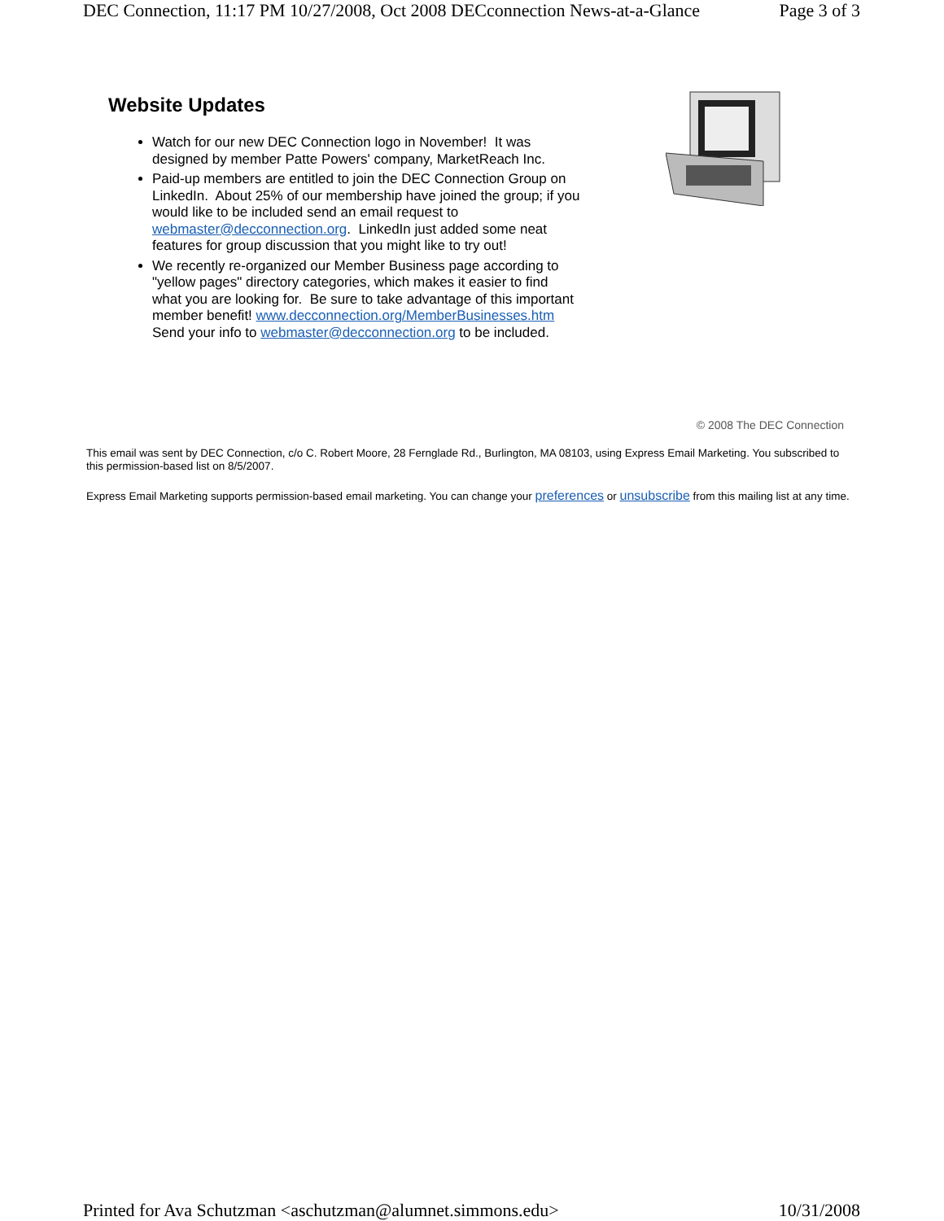DEC Connection, 11:17 PM 10/27/2008, Oct 2008 DECconnection News-at-a-Glance Page 3 of 3
Website Updates
Watch for our new DEC Connection logo in November! It was designed by member Patte Powers' company, MarketReach Inc.
Paid-up members are entitled to join the DEC Connection Group on LinkedIn. About 25% of our membership have joined the group; if you would like to be included send an email request to webmaster@decconnection.org. LinkedIn just added some neat features for group discussion that you might like to try out!
We recently re-organized our Member Business page according to "yellow pages" directory categories, which makes it easier to find what you are looking for. Be sure to take advantage of this important member benefit! www.decconnection.org/MemberBusinesses.htm Send your info to webmaster@decconnection.org to be included.
© 2008 The DEC Connection
This email was sent by DEC Connection, c/o C. Robert Moore, 28 Fernglade Rd., Burlington, MA 08103, using Express Email Marketing. You subscribed to this permission-based list on 8/5/2007.
Express Email Marketing supports permission-based email marketing. You can change your preferences or unsubscribe from this mailing list at any time.
Printed for Ava Schutzman <aschutzman@alumnet.simmons.edu> 10/31/2008